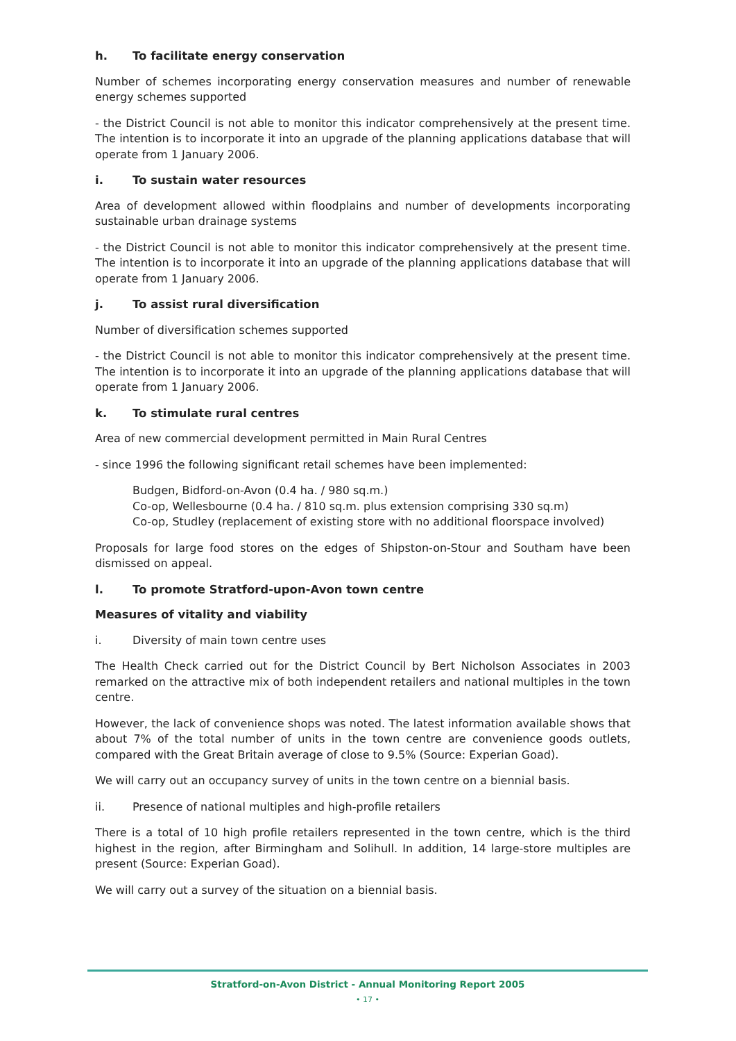h. To facilitate energy conservation
Number of schemes incorporating energy conservation measures and number of renewable energy schemes supported
- the District Council is not able to monitor this indicator comprehensively at the present time. The intention is to incorporate it into an upgrade of the planning applications database that will operate from 1 January 2006.
i. To sustain water resources
Area of development allowed within floodplains and number of developments incorporating sustainable urban drainage systems
- the District Council is not able to monitor this indicator comprehensively at the present time. The intention is to incorporate it into an upgrade of the planning applications database that will operate from 1 January 2006.
j. To assist rural diversification
Number of diversification schemes supported
- the District Council is not able to monitor this indicator comprehensively at the present time. The intention is to incorporate it into an upgrade of the planning applications database that will operate from 1 January 2006.
k. To stimulate rural centres
Area of new commercial development permitted in Main Rural Centres
- since 1996 the following significant retail schemes have been implemented:
Budgen, Bidford-on-Avon (0.4 ha. / 980 sq.m.)
Co-op, Wellesbourne (0.4 ha. / 810 sq.m. plus extension comprising 330 sq.m)
Co-op, Studley (replacement of existing store with no additional floorspace involved)
Proposals for large food stores on the edges of Shipston-on-Stour and Southam have been dismissed on appeal.
l. To promote Stratford-upon-Avon town centre
Measures of vitality and viability
i. Diversity of main town centre uses
The Health Check carried out for the District Council by Bert Nicholson Associates in 2003 remarked on the attractive mix of both independent retailers and national multiples in the town centre.
However, the lack of convenience shops was noted. The latest information available shows that about 7% of the total number of units in the town centre are convenience goods outlets, compared with the Great Britain average of close to 9.5% (Source: Experian Goad).
We will carry out an occupancy survey of units in the town centre on a biennial basis.
ii. Presence of national multiples and high-profile retailers
There is a total of 10 high profile retailers represented in the town centre, which is the third highest in the region, after Birmingham and Solihull. In addition, 14 large-store multiples are present (Source: Experian Goad).
We will carry out a survey of the situation on a biennial basis.
Stratford-on-Avon District - Annual Monitoring Report 2005
• 17 •